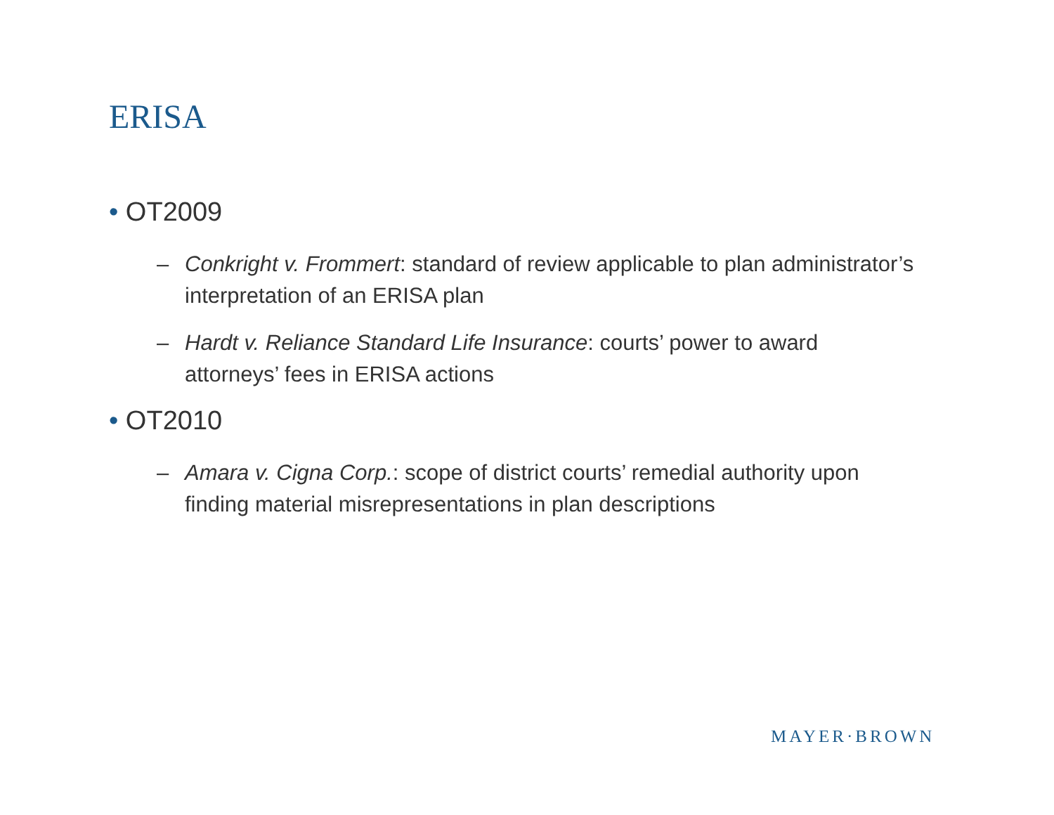ERISA
• OT2009
– Conkright v. Frommert: standard of review applicable to plan administrator’s interpretation of an ERISA plan
– Hardt v. Reliance Standard Life Insurance: courts’ power to award attorneys’ fees in ERISA actions
• OT2010
– Amara v. Cigna Corp.: scope of district courts’ remedial authority upon finding material misrepresentations in plan descriptions
MAYER·BROWN